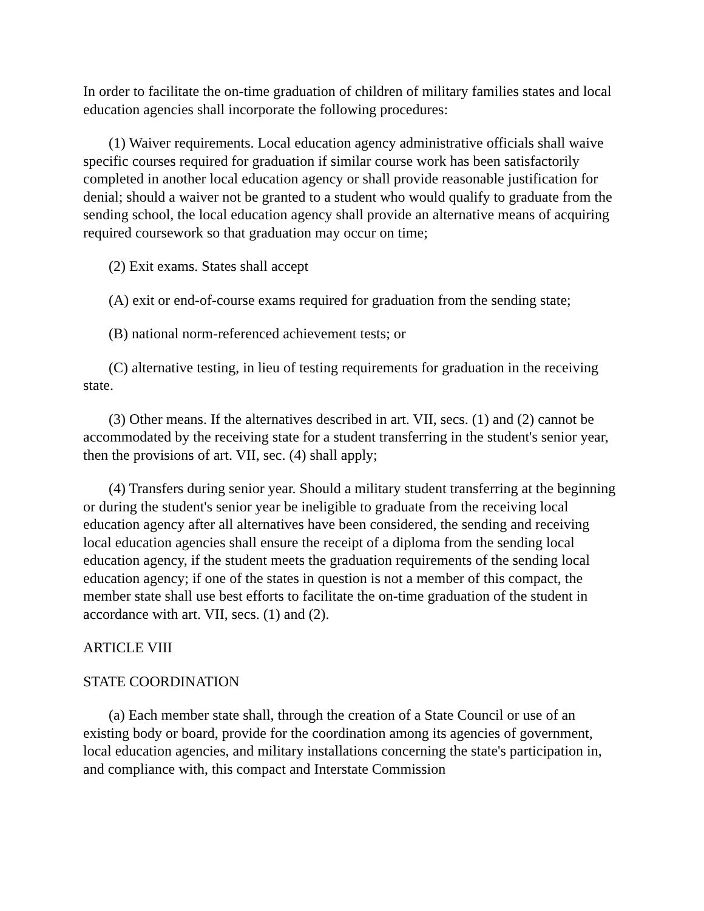In order to facilitate the on-time graduation of children of military families states and local education agencies shall incorporate the following procedures:
(1) Waiver requirements. Local education agency administrative officials shall waive specific courses required for graduation if similar course work has been satisfactorily completed in another local education agency or shall provide reasonable justification for denial; should a waiver not be granted to a student who would qualify to graduate from the sending school, the local education agency shall provide an alternative means of acquiring required coursework so that graduation may occur on time;
(2) Exit exams. States shall accept
(A) exit or end-of-course exams required for graduation from the sending state;
(B) national norm-referenced achievement tests; or
(C) alternative testing, in lieu of testing requirements for graduation in the receiving state.
(3) Other means. If the alternatives described in art. VII, secs. (1) and (2) cannot be accommodated by the receiving state for a student transferring in the student's senior year, then the provisions of art. VII, sec. (4) shall apply;
(4) Transfers during senior year. Should a military student transferring at the beginning or during the student's senior year be ineligible to graduate from the receiving local education agency after all alternatives have been considered, the sending and receiving local education agencies shall ensure the receipt of a diploma from the sending local education agency, if the student meets the graduation requirements of the sending local education agency; if one of the states in question is not a member of this compact, the member state shall use best efforts to facilitate the on-time graduation of the student in accordance with art. VII, secs. (1) and (2).
ARTICLE VIII
STATE COORDINATION
(a) Each member state shall, through the creation of a State Council or use of an existing body or board, provide for the coordination among its agencies of government, local education agencies, and military installations concerning the state's participation in, and compliance with, this compact and Interstate Commission